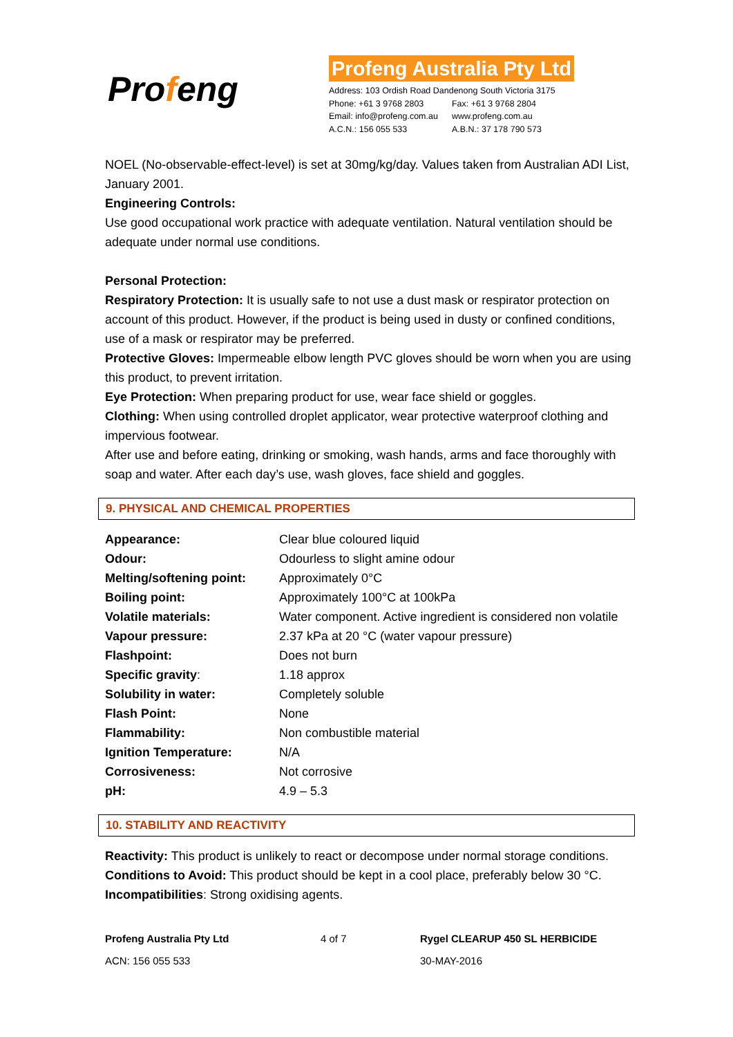Profeng
Profeng Australia Pty Ltd
Address: 103 Ordish Road Dandenong South Victoria 3175
| Phone: +61 3 9768 2803 | Fax: +61 3 9768 2804 |
| Email: info@profeng.com.au | www.profeng.com.au |
| A.C.N.: 156 055 533 | A.B.N.: 37 178 790 573 |
NOEL (No-observable-effect-level) is set at 30mg/kg/day. Values taken from Australian ADI List, January 2001.
Engineering Controls:
Use good occupational work practice with adequate ventilation. Natural ventilation should be adequate under normal use conditions.
Personal Protection:
Respiratory Protection: It is usually safe to not use a dust mask or respirator protection on account of this product. However, if the product is being used in dusty or confined conditions, use of a mask or respirator may be preferred.
Protective Gloves: Impermeable elbow length PVC gloves should be worn when you are using this product, to prevent irritation.
Eye Protection: When preparing product for use, wear face shield or goggles.
Clothing: When using controlled droplet applicator, wear protective waterproof clothing and impervious footwear.
After use and before eating, drinking or smoking, wash hands, arms and face thoroughly with soap and water. After each day’s use, wash gloves, face shield and goggles.
9. PHYSICAL AND CHEMICAL PROPERTIES
| Appearance: | Clear blue coloured liquid |
| Odour: | Odourless to slight amine odour |
| Melting/softening point: | Approximately 0°C |
| Boiling point: | Approximately 100°C at 100kPa |
| Volatile materials: | Water component. Active ingredient is considered non volatile |
| Vapour pressure: | 2.37 kPa at 20 °C (water vapour pressure) |
| Flashpoint: | Does not burn |
| Specific gravity : | 1.18 approx |
| Solubility in water: | Completely soluble |
| Flash Point: | None |
| Flammability: | Non combustible material |
| Ignition Temperature: | N/A |
| Corrosiveness: | Not corrosive |
| pH: | 4.9 – 5.3 |
10. STABILITY AND REACTIVITY
Reactivity: This product is unlikely to react or decompose under normal storage conditions.
Conditions to Avoid: This product should be kept in a cool place, preferably below 30 °C.
Incompatibilities: Strong oxidising agents.
Profeng Australia Pty Ltd
ACN: 156 055 533
4 of 7 Rygel CLEARUP 450 SL HERBICIDE
30-MAY-2016